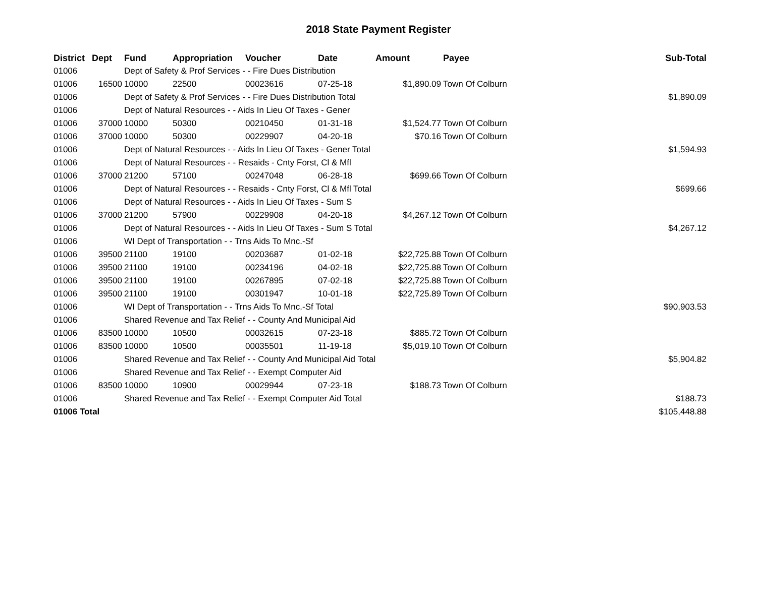2018 State Payment Register
| District | Dept | Fund | Appropriation | Voucher | Date | Amount | Payee | Sub-Total |
| --- | --- | --- | --- | --- | --- | --- | --- | --- |
| 01006 | | Dept of Safety & Prof Services - - Fire Dues Distribution | | | | | | |
| 01006 | 16500 | 10000 | 22500 | 00023616 | 07-25-18 | $1,890.09 | Town Of Colburn | |
| 01006 | | Dept of Safety & Prof Services - - Fire Dues Distribution Total | | | | | | $1,890.09 |
| 01006 | | Dept of Natural Resources - - Aids In Lieu Of Taxes - Gener | | | | | | |
| 01006 | 37000 | 10000 | 50300 | 00210450 | 01-31-18 | $1,524.77 | Town Of Colburn | |
| 01006 | 37000 | 10000 | 50300 | 00229907 | 04-20-18 | $70.16 | Town Of Colburn | |
| 01006 | | Dept of Natural Resources - - Aids In Lieu Of Taxes - Gener Total | | | | | | $1,594.93 |
| 01006 | | Dept of Natural Resources - - Resaids - Cnty Forst, Cl & Mfl | | | | | | |
| 01006 | 37000 | 21200 | 57100 | 00247048 | 06-28-18 | $699.66 | Town Of Colburn | |
| 01006 | | Dept of Natural Resources - - Resaids - Cnty Forst, Cl & Mfl Total | | | | | | $699.66 |
| 01006 | | Dept of Natural Resources - - Aids In Lieu Of Taxes - Sum S | | | | | | |
| 01006 | 37000 | 21200 | 57900 | 00229908 | 04-20-18 | $4,267.12 | Town Of Colburn | |
| 01006 | | Dept of Natural Resources - - Aids In Lieu Of Taxes - Sum S Total | | | | | | $4,267.12 |
| 01006 | | WI Dept of Transportation - - Trns Aids To Mnc.-Sf | | | | | | |
| 01006 | 39500 | 21100 | 19100 | 00203687 | 01-02-18 | $22,725.88 | Town Of Colburn | |
| 01006 | 39500 | 21100 | 19100 | 00234196 | 04-02-18 | $22,725.88 | Town Of Colburn | |
| 01006 | 39500 | 21100 | 19100 | 00267895 | 07-02-18 | $22,725.88 | Town Of Colburn | |
| 01006 | 39500 | 21100 | 19100 | 00301947 | 10-01-18 | $22,725.89 | Town Of Colburn | |
| 01006 | | WI Dept of Transportation - - Trns Aids To Mnc.-Sf Total | | | | | | $90,903.53 |
| 01006 | | Shared Revenue and Tax Relief - - County And Municipal Aid | | | | | | |
| 01006 | 83500 | 10000 | 10500 | 00032615 | 07-23-18 | $885.72 | Town Of Colburn | |
| 01006 | 83500 | 10000 | 10500 | 00035501 | 11-19-18 | $5,019.10 | Town Of Colburn | |
| 01006 | | Shared Revenue and Tax Relief - - County And Municipal Aid Total | | | | | | $5,904.82 |
| 01006 | | Shared Revenue and Tax Relief - - Exempt Computer Aid | | | | | | |
| 01006 | 83500 | 10000 | 10900 | 00029944 | 07-23-18 | $188.73 | Town Of Colburn | |
| 01006 | | Shared Revenue and Tax Relief - - Exempt Computer Aid Total | | | | | | $188.73 |
| 01006 Total | | | | | | | | $105,448.88 |